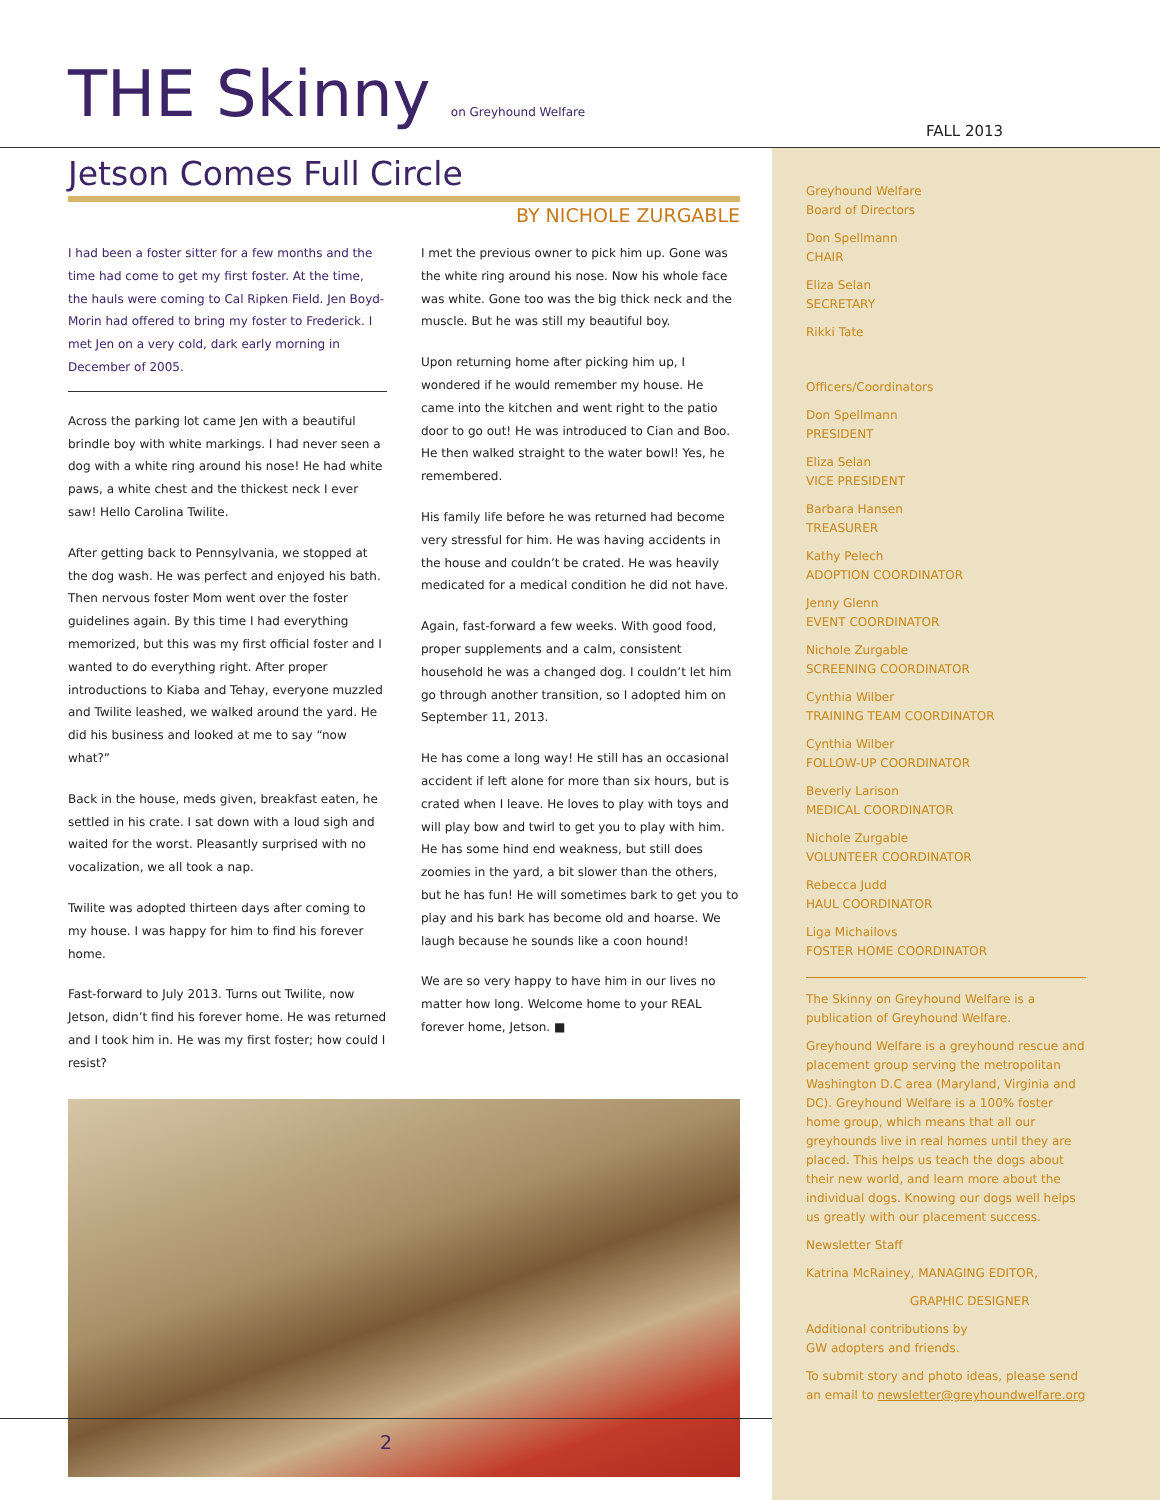THE Skinny on Greyhound Welfare
FALL 2013
Jetson Comes Full Circle
BY NICHOLE ZURGABLE
I had been a foster sitter for a few months and the time had come to get my first foster. At the time, the hauls were coming to Cal Ripken Field. Jen Boyd-Morin had offered to bring my foster to Frederick. I met Jen on a very cold, dark early morning in December of 2005.
Across the parking lot came Jen with a beautiful brindle boy with white markings. I had never seen a dog with a white ring around his nose! He had white paws, a white chest and the thickest neck I ever saw! Hello Carolina Twilite.
After getting back to Pennsylvania, we stopped at the dog wash. He was perfect and enjoyed his bath. Then nervous foster Mom went over the foster guidelines again. By this time I had everything memorized, but this was my first official foster and I wanted to do everything right. After proper introductions to Kiaba and Tehay, everyone muzzled and Twilite leashed, we walked around the yard. He did his business and looked at me to say “now what?”
Back in the house, meds given, breakfast eaten, he settled in his crate. I sat down with a loud sigh and waited for the worst. Pleasantly surprised with no vocalization, we all took a nap.
Twilite was adopted thirteen days after coming to my house. I was happy for him to find his forever home.
Fast-forward to July 2013. Turns out Twilite, now Jetson, didn’t find his forever home. He was returned and I took him in. He was my first foster; how could I resist?
I met the previous owner to pick him up. Gone was the white ring around his nose. Now his whole face was white. Gone too was the big thick neck and the muscle. But he was still my beautiful boy.
Upon returning home after picking him up, I wondered if he would remember my house. He came into the kitchen and went right to the patio door to go out! He was introduced to Cian and Boo. He then walked straight to the water bowl! Yes, he remembered.
His family life before he was returned had become very stressful for him. He was having accidents in the house and couldn’t be crated. He was heavily medicated for a medical condition he did not have.
Again, fast-forward a few weeks. With good food, proper supplements and a calm, consistent household he was a changed dog. I couldn’t let him go through another transition, so I adopted him on September 11, 2013.
He has come a long way! He still has an occasional accident if left alone for more than six hours, but is crated when I leave. He loves to play with toys and will play bow and twirl to get you to play with him. He has some hind end weakness, but still does zoomies in the yard, a bit slower than the others, but he has fun! He will sometimes bark to get you to play and his bark has become old and hoarse. We laugh because he sounds like a coon hound!
We are so very happy to have him in our lives no matter how long. Welcome home to your REAL forever home, Jetson. ■
Greyhound Welfare
Board of Directors
Don Spellmann
CHAIR
Eliza Selan
SECRETARY
Rikki Tate
Officers/Coordinators
Don Spellmann
PRESIDENT
Eliza Selan
VICE PRESIDENT
Barbara Hansen
TREASURER
Kathy Pelech
ADOPTION COORDINATOR
Jenny Glenn
EVENT COORDINATOR
Nichole Zurgable
SCREENING COORDINATOR
Cynthia Wilber
TRAINING TEAM COORDINATOR
Cynthia Wilber
FOLLOW-UP COORDINATOR
Beverly Larison
MEDICAL COORDINATOR
Nichole Zurgable
VOLUNTEER COORDINATOR
Rebecca Judd
HAUL COORDINATOR
Liga Michailovs
FOSTER HOME COORDINATOR
The Skinny on Greyhound Welfare is a publication of Greyhound Welfare.
Greyhound Welfare is a greyhound rescue and placement group serving the metropolitan Washington D.C area (Maryland, Virginia and DC). Greyhound Welfare is a 100% foster home group, which means that all our greyhounds live in real homes until they are placed. This helps us teach the dogs about their new world, and learn more about the individual dogs. Knowing our dogs well helps us greatly with our placement success.
Newsletter Staff
Katrina McRainey, MANAGING EDITOR,
GRAPHIC DESIGNER
Additional contributions by
GW adopters and friends.
To submit story and photo ideas, please send an email to newsletter@greyhoundwelfare.org
2